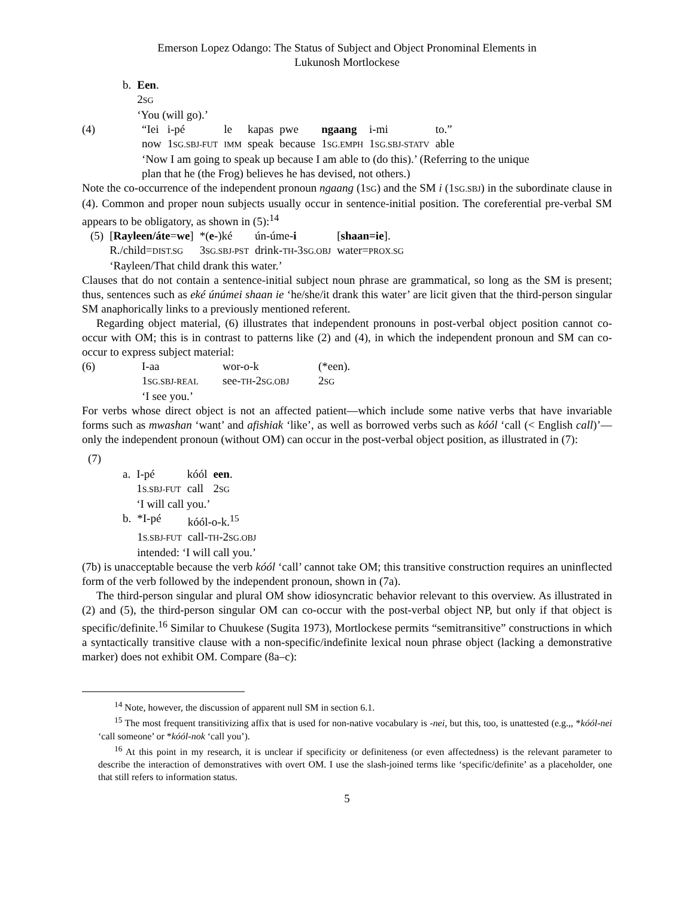Emerson Lopez Odango: The Status of Subject and Object Pronominal Elements in
Lukunosh Mortlockese
| b. | Een . 2 SG ‘You (will go).’ |
| (4) | / “Iei / i-pé / le / kapas / pwe / ngaang / i-mi / to.” / / now / 1 SG.SBJ-FUT / IMM / speak / because / 1 SG.EMPH / 1 SG.SBJ-STATV / able / ‘Now I am going to speak up because I am able to (do this).’ (Referring to the unique plan that he (the Frog) believes he has devised, not others.) |
Note the co-occurrence of the independent pronoun ngaang (1SG) and the SM i (1SG.SBJ) in the subordinate clause in (4). Common and proper noun subjects usually occur in sentence-initial position. The coreferential pre-verbal SM appears to be obligatory, as shown in (5):<sup>14</sup>
| (5) | / [ Rayleen/áte = we ] / *( e- )ké / ún-úme- i / [ shaan=ie ]. / / R./child= DIST.SG / 3 SG.SBJ-PST / drink- TH -3 SG.OBJ / water= PROX.SG / ‘Rayleen/That child drank this water.’ |
Clauses that do not contain a sentence-initial subject noun phrase are grammatical, so long as the SM is present; thus, sentences such as eké únúmei shaan ie ‘he/she/it drank this water’ are licit given that the third-person singular SM anaphorically links to a previously mentioned referent.
Regarding object material, (6) illustrates that independent pronouns in post-verbal object position cannot co-occur with OM; this is in contrast to patterns like (2) and (4), in which the independent pronoun and SM can co-occur to express subject material:
| (6) | / I-aa / wor-o-k / (*een). / / 1 SG.SBJ-REAL / see- TH -2 SG.OBJ / 2 SG / ‘I see you.’ |
For verbs whose direct object is not an affected patient—which include some native verbs that have invariable forms such as mwashan ‘want’ and afishiak ‘like’, as well as borrowed verbs such as kóól ‘call (< English call)’—only the independent pronoun (without OM) can occur in the post-verbal object position, as illustrated in (7):
(7)
| a. | / I-pé / kóól / een . / / 1 S.SBJ-FUT / call / 2 SG / ‘I will call you.’ |
| b. | / *I-pé / kóól-o-k.<sup>15</sup> / / 1 S.SBJ-FUT / call- TH -2 SG.OBJ / intended: ‘I will call you.’ |
(7b) is unacceptable because the verb kóól ‘call’ cannot take OM; this transitive construction requires an uninflected form of the verb followed by the independent pronoun, shown in (7a).
The third-person singular and plural OM show idiosyncratic behavior relevant to this overview. As illustrated in (2) and (5), the third-person singular OM can co-occur with the post-verbal object NP, but only if that object is specific/definite.<sup>16</sup> Similar to Chuukese (Sugita 1973), Mortlockese permits “semitransitive” constructions in which a syntactically transitive clause with a non-specific/indefinite lexical noun phrase object (lacking a demonstrative marker) does not exhibit OM. Compare (8a–c):
<sup>14</sup> Note, however, the discussion of apparent null SM in section 6.1.
<sup>15</sup> The most frequent transitivizing affix that is used for non-native vocabulary is -nei, but this, too, is unattested (e.g.,, *kóól-nei ‘call someone’ or *kóól-nok ‘call you’).
<sup>16</sup> At this point in my research, it is unclear if specificity or definiteness (or even affectedness) is the relevant parameter to describe the interaction of demonstratives with overt OM. I use the slash-joined terms like ‘specific/definite’ as a placeholder, one that still refers to information status.
5